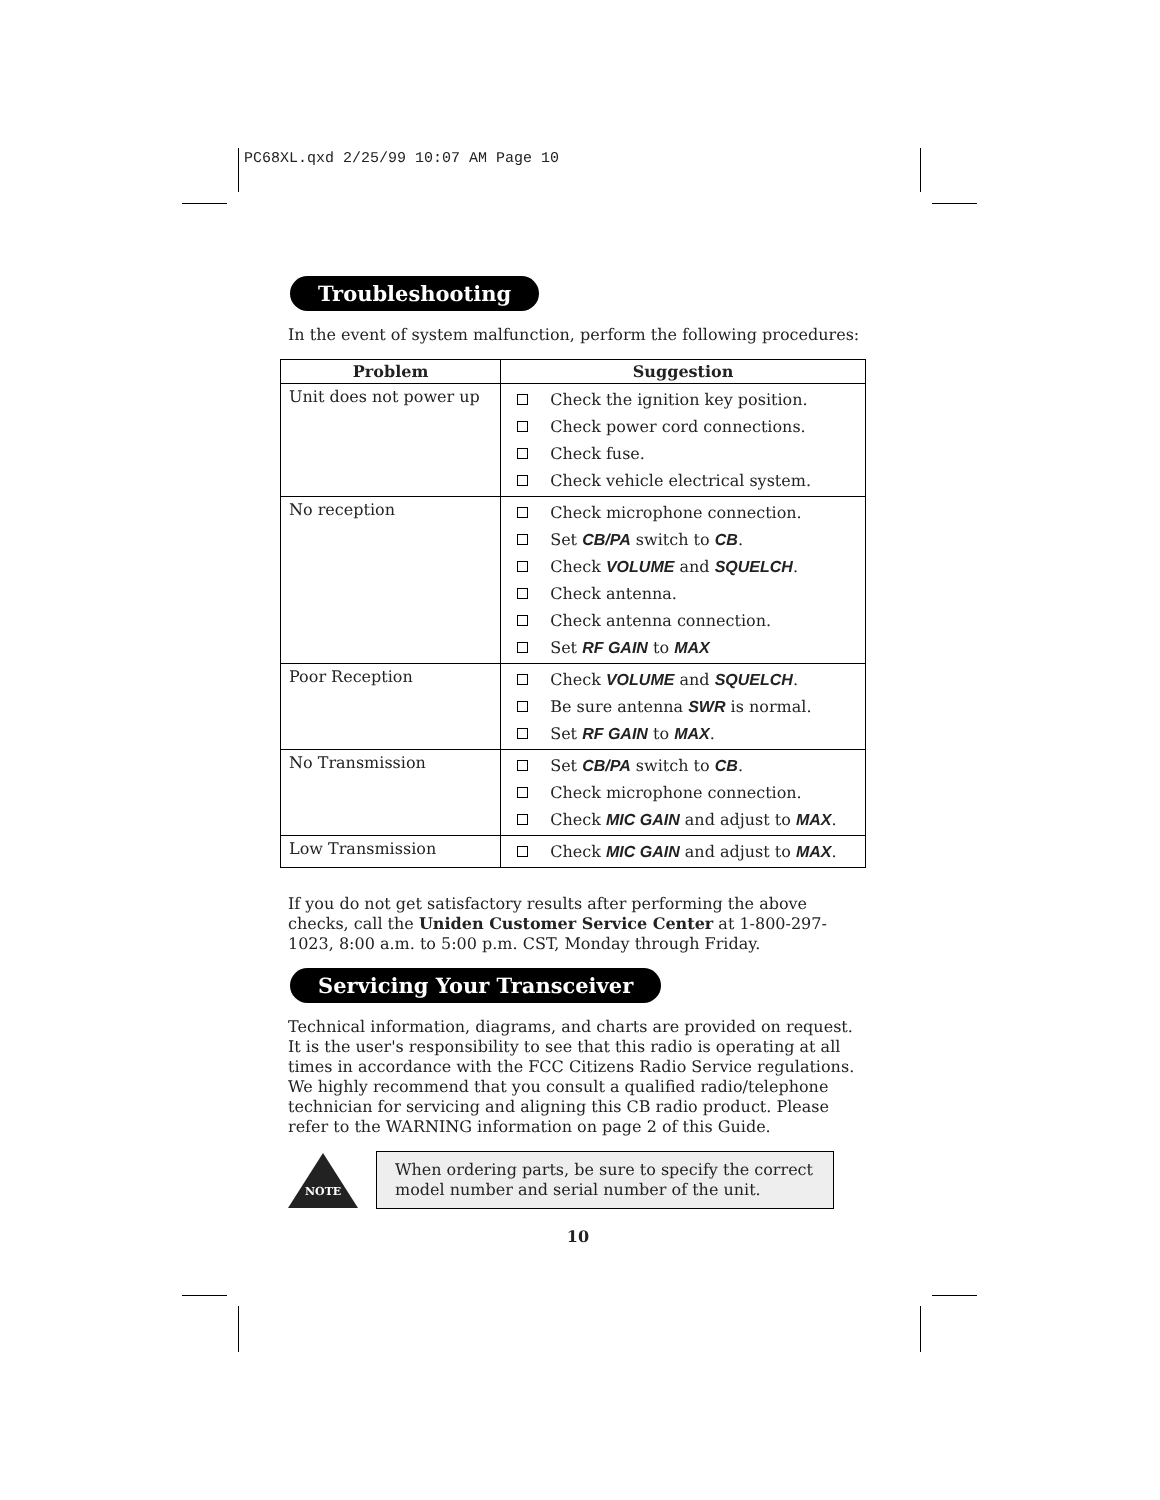PC68XL.qxd 2/25/99 10:07 AM Page 10
Troubleshooting
In the event of system malfunction, perform the following procedures:
| Problem | Suggestion |
| --- | --- |
| Unit does not power up | Check the ignition key position. Check power cord connections. Check fuse. Check vehicle electrical system. |
| No reception | Check microphone connection. Set CB/PA switch to CB . Check VOLUME and SQUELCH . Check antenna. Check antenna connection. Set RF GAIN to MAX |
| Poor Reception | Check VOLUME and SQUELCH . Be sure antenna SWR is normal. Set RF GAIN to MAX . |
| No Transmission | Set CB/PA switch to CB . Check microphone connection. Check MIC GAIN and adjust to MAX . |
| Low Transmission | Check MIC GAIN and adjust to MAX . |
If you do not get satisfactory results after performing the above checks, call the Uniden Customer Service Center at 1-800-297-1023, 8:00 a.m. to 5:00 p.m. CST, Monday through Friday.
Servicing Your Transceiver
Technical information, diagrams, and charts are provided on request. It is the user's responsibility to see that this radio is operating at all times in accordance with the FCC Citizens Radio Service regulations. We highly recommend that you consult a qualified radio/telephone technician for servicing and aligning this CB radio product. Please refer to the WARNING information on page 2 of this Guide.
NOTE
When ordering parts, be sure to specify the correct model number and serial number of the unit.
10